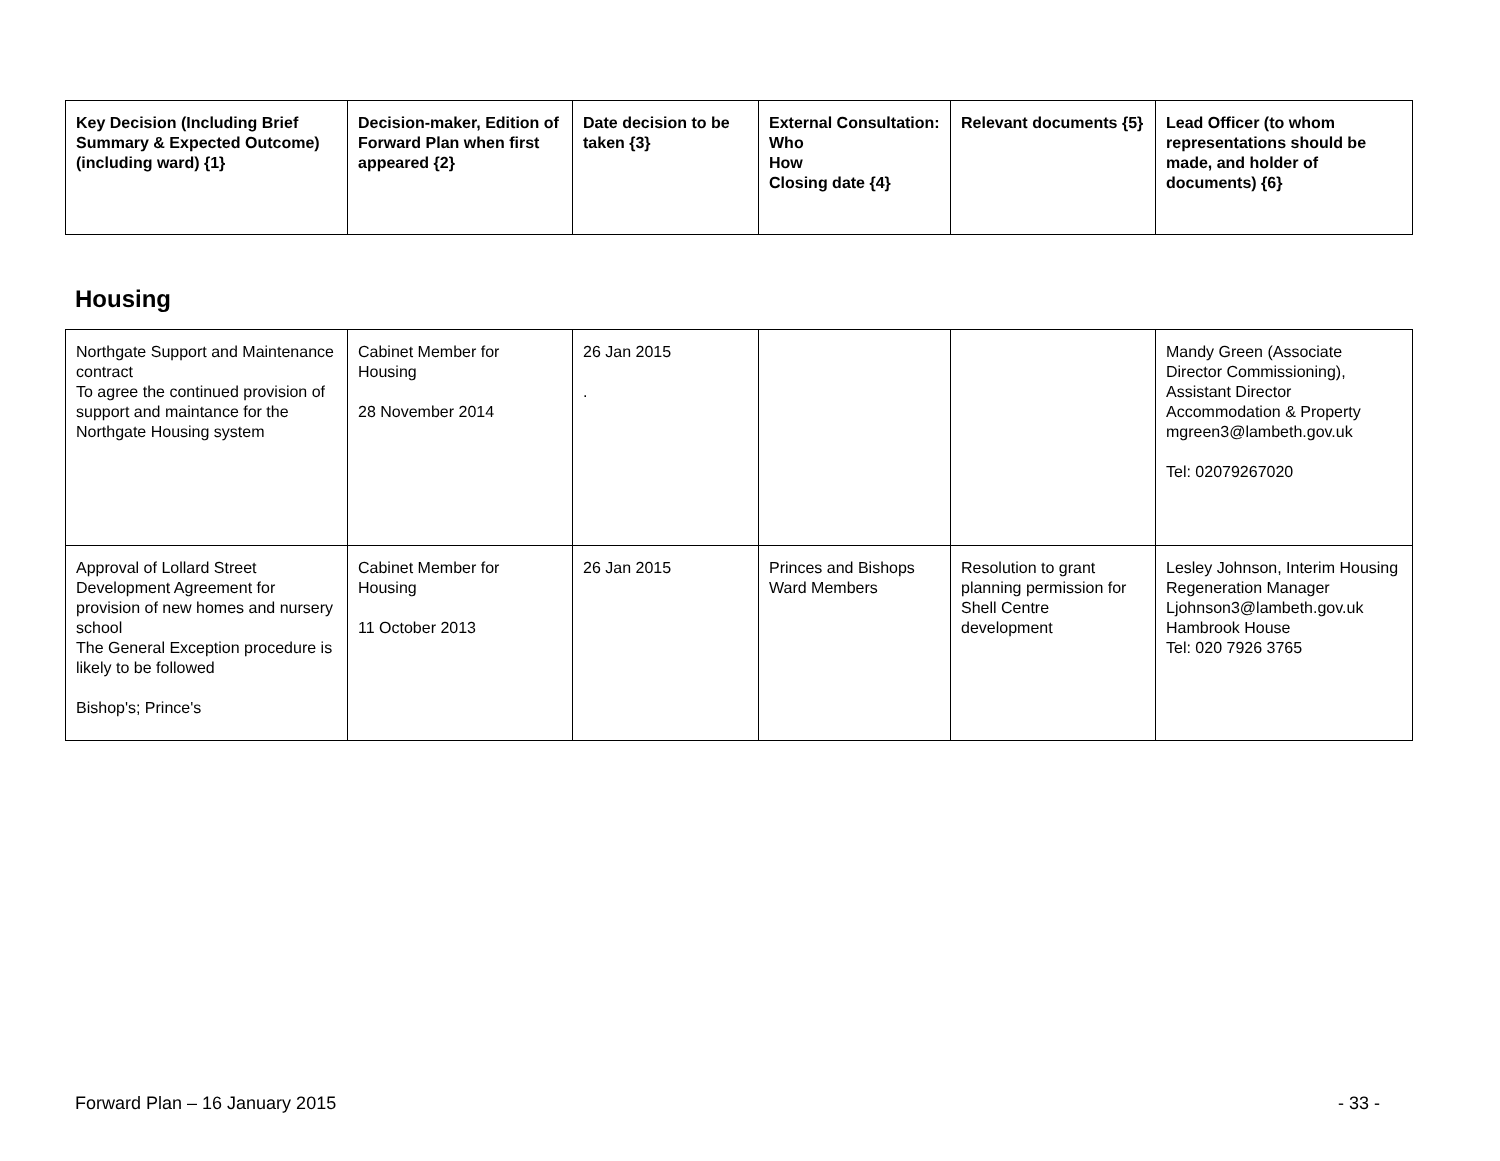| Key Decision (Including Brief Summary & Expected Outcome) (including ward) {1} | Decision-maker, Edition of Forward Plan when first appeared {2} | Date decision to be taken {3} | External Consultation: Who How Closing date {4} | Relevant documents {5} | Lead Officer (to whom representations should be made, and holder of documents) {6} |
| --- | --- | --- | --- | --- | --- |
Housing
| Northgate Support and Maintenance contract To agree the continued provision of support and maintance for the Northgate Housing system | Cabinet Member for Housing 28 November 2014 | 26 Jan 2015 . | | | Mandy Green (Associate Director Commissioning), Assistant Director Accommodation & Property mgreen3@lambeth.gov.uk Tel: 02079267020 |
| Approval of Lollard Street Development Agreement for provision of new homes and nursery school The General Exception procedure is likely to be followed Bishop's; Prince's | Cabinet Member for Housing 11 October 2013 | 26 Jan 2015 | Princes and Bishops Ward Members | Resolution to grant planning permission for Shell Centre development | Lesley Johnson, Interim Housing Regeneration Manager Ljohnson3@lambeth.gov.uk Hambrook House Tel: 020 7926 3765 |
Forward Plan – 16 January 2015 - 33 -